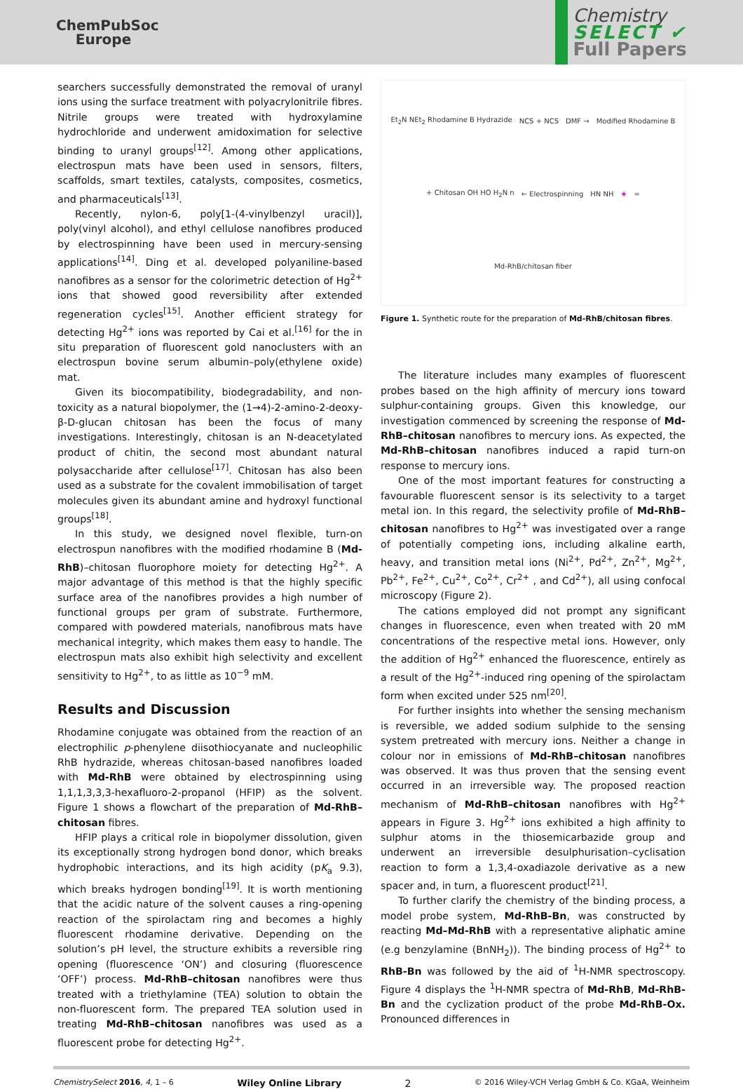ChemPubSoc
Europe
Chemistry
SELECT ✔
Full Papers
searchers successfully demonstrated the removal of uranyl ions using the surface treatment with polyacrylonitrile fibres. Nitrile groups were treated with hydroxylamine hydrochloride and underwent amidoximation for selective binding to uranyl groups<sup>[12]</sup>. Among other applications, electrospun mats have been used in sensors, filters, scaffolds, smart textiles, catalysts, composites, cosmetics, and pharmaceuticals<sup>[13]</sup>.
Recently, nylon-6, poly[1-(4-vinylbenzyl uracil)], poly(vinyl alcohol), and ethyl cellulose nanofibres produced by electrospinning have been used in mercury-sensing applications<sup>[14]</sup>. Ding et al. developed polyaniline-based nanofibres as a sensor for the colorimetric detection of Hg<sup>2+</sup> ions that showed good reversibility after extended regeneration cycles<sup>[15]</sup>. Another efficient strategy for detecting Hg<sup>2+</sup> ions was reported by Cai et al.<sup>[16]</sup> for the in situ preparation of fluorescent gold nanoclusters with an electrospun bovine serum albumin–poly(ethylene oxide) mat.
Given its biocompatibility, biodegradability, and non-toxicity as a natural biopolymer, the (1→4)-2-amino-2-deoxy-β-D-glucan chitosan has been the focus of many investigations. Interestingly, chitosan is an N-deacetylated product of chitin, the second most abundant natural polysaccharide after cellulose<sup>[17]</sup>. Chitosan has also been used as a substrate for the covalent immobilisation of target molecules given its abundant amine and hydroxyl functional groups<sup>[18]</sup>.
In this study, we designed novel flexible, turn-on electrospun nanofibres with the modified rhodamine B (Md-RhB)–chitosan fluorophore moiety for detecting Hg<sup>2+</sup>. A major advantage of this method is that the highly specific surface area of the nanofibres provides a high number of functional groups per gram of substrate. Furthermore, compared with powdered materials, nanofibrous mats have mechanical integrity, which makes them easy to handle. The electrospun mats also exhibit high selectivity and excellent sensitivity to Hg<sup>2+</sup>, to as little as 10<sup>−9</sup> mM.
Results and Discussion
Rhodamine conjugate was obtained from the reaction of an electrophilic p-phenylene diisothiocyanate and nucleophilic RhB hydrazide, whereas chitosan-based nanofibres loaded with Md-RhB were obtained by electrospinning using 1,1,1,3,3,3-hexafluoro-2-propanol (HFIP) as the solvent. Figure 1 shows a flowchart of the preparation of Md-RhB–chitosan fibres.
HFIP plays a critical role in biopolymer dissolution, given its exceptionally strong hydrogen bond donor, which breaks hydrophobic interactions, and its high acidity (pK<sub>a</sub> 9.3), which breaks hydrogen bonding<sup>[19]</sup>. It is worth mentioning that the acidic nature of the solvent causes a ring-opening reaction of the spirolactam ring and becomes a highly fluorescent rhodamine derivative. Depending on the solution’s pH level, the structure exhibits a reversible ring opening (fluorescence ‘ON’) and closuring (fluorescence ‘OFF’) process. Md-RhB–chitosan nanofibres were thus treated with a triethylamine (TEA) solution to obtain the non-fluorescent form. The prepared TEA solution used in treating Md-RhB–chitosan nanofibres was used as a fluorescent probe for detecting Hg<sup>2+</sup>.
Et<sub>2</sub>N NEt<sub>2</sub> Rhodamine B Hydrazide NCS + NCS DMF → Modified Rhodamine B + Chitosan OH HO H<sub>2</sub>N n ← Electrospinning HN NH ★ = Md-RhB/chitosan fiber
Figure 1. Synthetic route for the preparation of Md-RhB/chitosan fibres.
The literature includes many examples of fluorescent probes based on the high affinity of mercury ions toward sulphur-containing groups. Given this knowledge, our investigation commenced by screening the response of Md-RhB–chitosan nanofibres to mercury ions. As expected, the Md-RhB–chitosan nanofibres induced a rapid turn-on response to mercury ions.
One of the most important features for constructing a favourable fluorescent sensor is its selectivity to a target metal ion. In this regard, the selectivity profile of Md-RhB–chitosan nanofibres to Hg<sup>2+</sup> was investigated over a range of potentially competing ions, including alkaline earth, heavy, and transition metal ions (Ni<sup>2+</sup>, Pd<sup>2+</sup>, Zn<sup>2+</sup>, Mg<sup>2+</sup>, Pb<sup>2+</sup>, Fe<sup>2+</sup>, Cu<sup>2+</sup>, Co<sup>2+</sup>, Cr<sup>2+</sup> , and Cd<sup>2+</sup>), all using confocal microscopy (Figure 2).
The cations employed did not prompt any significant changes in fluorescence, even when treated with 20 mM concentrations of the respective metal ions. However, only the addition of Hg<sup>2+</sup> enhanced the fluorescence, entirely as a result of the Hg<sup>2+</sup>-induced ring opening of the spirolactam form when excited under 525 nm<sup>[20]</sup>.
For further insights into whether the sensing mechanism is reversible, we added sodium sulphide to the sensing system pretreated with mercury ions. Neither a change in colour nor in emissions of Md-RhB–chitosan nanofibres was observed. It was thus proven that the sensing event occurred in an irreversible way. The proposed reaction mechanism of Md-RhB–chitosan nanofibres with Hg<sup>2+</sup> appears in Figure 3. Hg<sup>2+</sup> ions exhibited a high affinity to sulphur atoms in the thiosemicarbazide group and underwent an irreversible desulphurisation–cyclisation reaction to form a 1,3,4-oxadiazole derivative as a new spacer and, in turn, a fluorescent product<sup>[21]</sup>.
To further clarify the chemistry of the binding process, a model probe system, Md-RhB-Bn, was constructed by reacting Md–Md-RhB with a representative aliphatic amine (e.g benzylamine (BnNH<sub>2</sub>)). The binding process of Hg<sup>2+</sup> to RhB-Bn was followed by the aid of <sup>1</sup>H-NMR spectroscopy. Figure 4 displays the <sup>1</sup>H-NMR spectra of Md-RhB, Md-RhB-Bn and the cyclization product of the probe Md-RhB-Ox. Pronounced differences in
ChemistrySelect 2016, 4, 1 – 6 Wiley Online Library 2 © 2016 Wiley-VCH Verlag GmbH & Co. KGaA, Weinheim